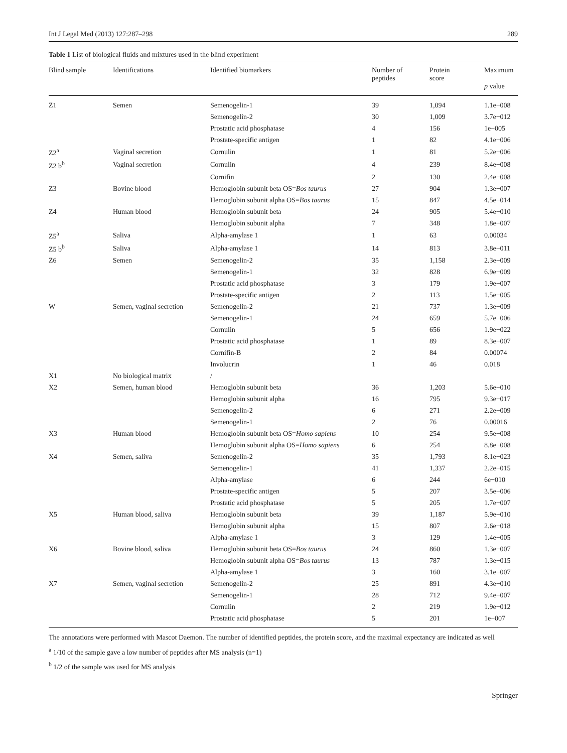Int J Legal Med (2013) 127:287–298 289
Table 1 List of biological fluids and mixtures used in the blind experiment
| Blind sample | Identifications | Identified biomarkers | Number of peptides | Protein score | Maximum p value |
| --- | --- | --- | --- | --- | --- |
| Z1 | Semen | Semenogelin-1 | 39 | 1,094 | 1.1e−008 |
| | | Semenogelin-2 | 30 | 1,009 | 3.7e−012 |
| | | Prostatic acid phosphatase | 4 | 156 | 1e−005 |
| | | Prostate-specific antigen | 1 | 82 | 4.1e−006 |
| Z2<sup>a</sup> | Vaginal secretion | Cornulin | 1 | 81 | 5.2e−006 |
| Z2 b<sup>b</sup> | Vaginal secretion | Cornulin | 4 | 239 | 8.4e−008 |
| | | Cornifin | 2 | 130 | 2.4e−008 |
| Z3 | Bovine blood | Hemoglobin subunit beta OS= Bos taurus | 27 | 904 | 1.3e−007 |
| | | Hemoglobin subunit alpha OS= Bos taurus | 15 | 847 | 4.5e−014 |
| Z4 | Human blood | Hemoglobin subunit beta | 24 | 905 | 5.4e−010 |
| | | Hemoglobin subunit alpha | 7 | 348 | 1.8e−007 |
| Z5<sup>a</sup> | Saliva | Alpha-amylase 1 | 1 | 63 | 0.00034 |
| Z5 b<sup>b</sup> | Saliva | Alpha-amylase 1 | 14 | 813 | 3.8e−011 |
| Z6 | Semen | Semenogelin-2 | 35 | 1,158 | 2.3e−009 |
| | | Semenogelin-1 | 32 | 828 | 6.9e−009 |
| | | Prostatic acid phosphatase | 3 | 179 | 1.9e−007 |
| | | Prostate-specific antigen | 2 | 113 | 1.5e−005 |
| W | Semen, vaginal secretion | Semenogelin-2 | 21 | 737 | 1.3e−009 |
| | | Semenogelin-1 | 24 | 659 | 5.7e−006 |
| | | Cornulin | 5 | 656 | 1.9e−022 |
| | | Prostatic acid phosphatase | 1 | 89 | 8.3e−007 |
| | | Cornifin-B | 2 | 84 | 0.00074 |
| | | Involucrin | 1 | 46 | 0.018 |
| X1 | No biological matrix | / | | | |
| X2 | Semen, human blood | Hemoglobin subunit beta | 36 | 1,203 | 5.6e−010 |
| | | Hemoglobin subunit alpha | 16 | 795 | 9.3e−017 |
| | | Semenogelin-2 | 6 | 271 | 2.2e−009 |
| | | Semenogelin-1 | 2 | 76 | 0.00016 |
| X3 | Human blood | Hemoglobin subunit beta OS= Homo sapiens | 10 | 254 | 9.5e−008 |
| | | Hemoglobin subunit alpha OS= Homo sapiens | 6 | 254 | 8.8e−008 |
| X4 | Semen, saliva | Semenogelin-2 | 35 | 1,793 | 8.1e−023 |
| | | Semenogelin-1 | 41 | 1,337 | 2.2e−015 |
| | | Alpha-amylase | 6 | 244 | 6e−010 |
| | | Prostate-specific antigen | 5 | 207 | 3.5e−006 |
| | | Prostatic acid phosphatase | 5 | 205 | 1.7e−007 |
| X5 | Human blood, saliva | Hemoglobin subunit beta | 39 | 1,187 | 5.9e−010 |
| | | Hemoglobin subunit alpha | 15 | 807 | 2.6e−018 |
| | | Alpha-amylase 1 | 3 | 129 | 1.4e−005 |
| X6 | Bovine blood, saliva | Hemoglobin subunit beta OS= Bos taurus | 24 | 860 | 1.3e−007 |
| | | Hemoglobin subunit alpha OS= Bos taurus | 13 | 787 | 1.3e−015 |
| | | Alpha-amylase 1 | 3 | 160 | 3.1e−007 |
| X7 | Semen, vaginal secretion | Semenogelin-2 | 25 | 891 | 4.3e−010 |
| | | Semenogelin-1 | 28 | 712 | 9.4e−007 |
| | | Cornulin | 2 | 219 | 1.9e−012 |
| | | Prostatic acid phosphatase | 5 | 201 | 1e−007 |
The annotations were performed with Mascot Daemon. The number of identified peptides, the protein score, and the maximal expectancy are indicated as well
<sup>a</sup> 1/10 of the sample gave a low number of peptides after MS analysis (n=1)
<sup>b</sup> 1/2 of the sample was used for MS analysis
Springer